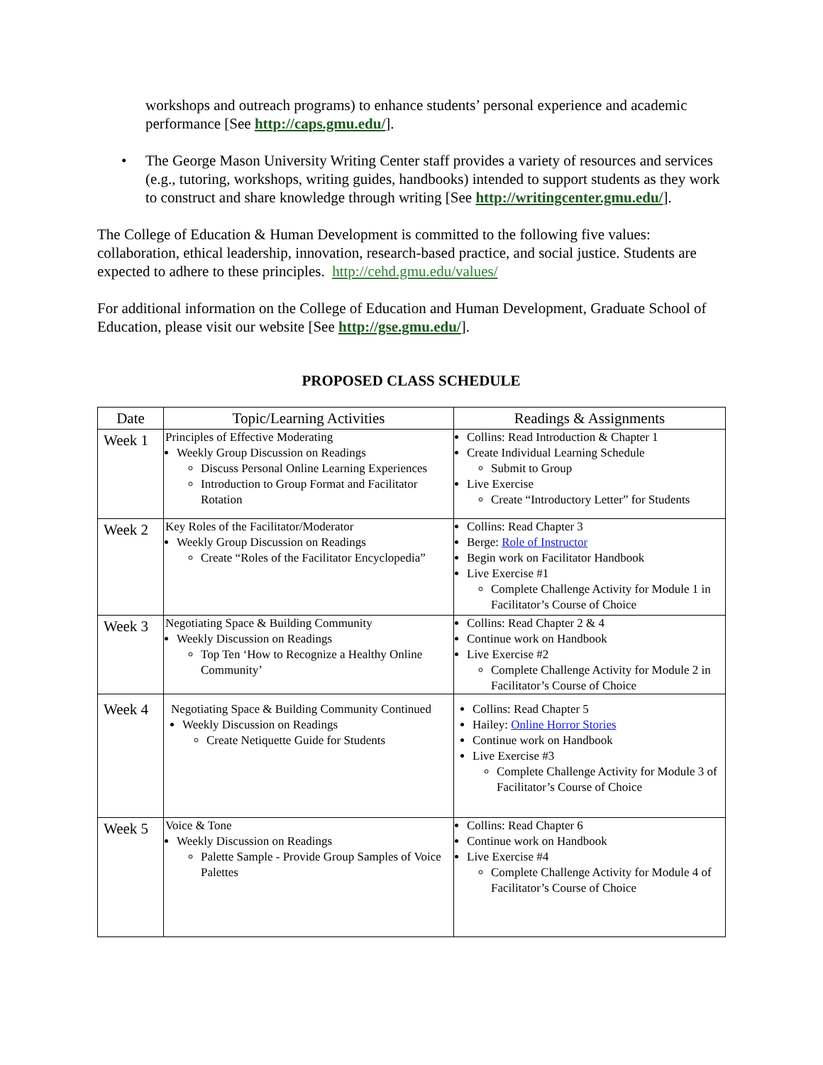workshops and outreach programs) to enhance students’ personal experience and academic performance [See http://caps.gmu.edu/].
• The George Mason University Writing Center staff provides a variety of resources and services (e.g., tutoring, workshops, writing guides, handbooks) intended to support students as they work to construct and share knowledge through writing [See http://writingcenter.gmu.edu/].
The College of Education & Human Development is committed to the following five values: collaboration, ethical leadership, innovation, research-based practice, and social justice. Students are expected to adhere to these principles. http://cehd.gmu.edu/values/
For additional information on the College of Education and Human Development, Graduate School of Education, please visit our website [See http://gse.gmu.edu/].
PROPOSED CLASS SCHEDULE
| Date | Topic/Learning Activities | Readings & Assignments |
| --- | --- | --- |
| Week 1 | Principles of Effective Moderating Weekly Group Discussion on Readings Discuss Personal Online Learning Experiences Introduction to Group Format and Facilitator Rotation | Collins: Read Introduction & Chapter 1 Create Individual Learning Schedule Submit to Group Live Exercise Create “Introductory Letter” for Students |
| Week 2 | Key Roles of the Facilitator/Moderator Weekly Group Discussion on Readings Create “Roles of the Facilitator Encyclopedia” | Collins: Read Chapter 3 Berge: Role of Instructor Begin work on Facilitator Handbook Live Exercise #1 Complete Challenge Activity for Module 1 in Facilitator’s Course of Choice |
| Week 3 | Negotiating Space & Building Community Weekly Discussion on Readings Top Ten ‘How to Recognize a Healthy Online Community’ | Collins: Read Chapter 2 & 4 Continue work on Handbook Live Exercise #2 Complete Challenge Activity for Module 2 in Facilitator’s Course of Choice |
| Week 4 | Negotiating Space & Building Community Continued Weekly Discussion on Readings Create Netiquette Guide for Students | Collins: Read Chapter 5 Hailey: Online Horror Stories Continue work on Handbook Live Exercise #3 Complete Challenge Activity for Module 3 of Facilitator’s Course of Choice |
| Week 5 | Voice & Tone Weekly Discussion on Readings Palette Sample - Provide Group Samples of Voice Palettes | Collins: Read Chapter 6 Continue work on Handbook Live Exercise #4 Complete Challenge Activity for Module 4 of Facilitator’s Course of Choice |